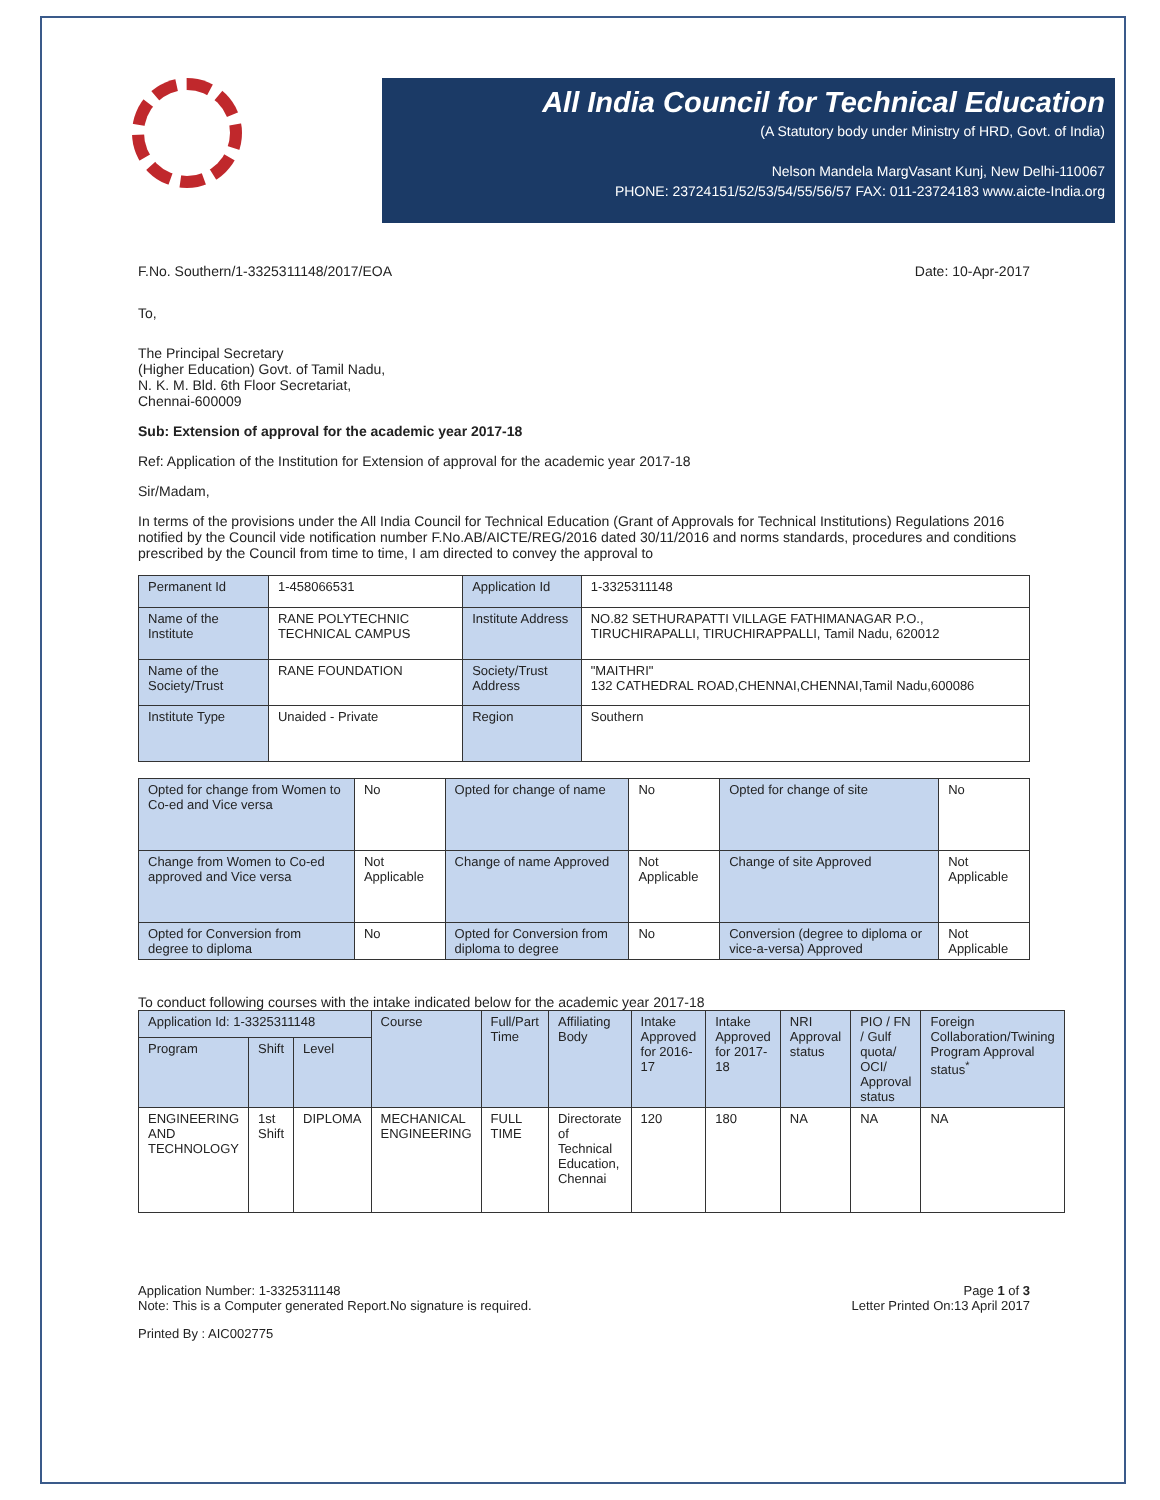All India Council for Technical Education
(A Statutory body under Ministry of HRD, Govt. of India)
Nelson Mandela MargVasant Kunj, New Delhi-110067
PHONE: 23724151/52/53/54/55/56/57 FAX: 011-23724183 www.aicte-India.org
F.No. Southern/1-3325311148/2017/EOA Date: 10-Apr-2017
To,
The Principal Secretary
(Higher Education) Govt. of Tamil Nadu,
N. K. M. Bld. 6th Floor Secretariat,
Chennai-600009
Sub: Extension of approval for the academic year 2017-18
Ref: Application of the Institution for Extension of approval for the academic year 2017-18
Sir/Madam,
In terms of the provisions under the All India Council for Technical Education (Grant of Approvals for Technical Institutions) Regulations 2016 notified by the Council vide notification number F.No.AB/AICTE/REG/2016 dated 30/11/2016 and norms standards, procedures and conditions prescribed by the Council from time to time, I am directed to convey the approval to
| Permanent Id | 1-458066531 | Application Id | 1-3325311148 |
| Name of the Institute | RANE POLYTECHNIC TECHNICAL CAMPUS | Institute Address | NO.82 SETHURAPATTI VILLAGE FATHIMANAGAR P.O., TIRUCHIRAPALLI, TIRUCHIRAPPALLI, Tamil Nadu, 620012 |
| Name of the Society/Trust | RANE FOUNDATION | Society/Trust Address | "MAITHRI" 132 CATHEDRAL ROAD,CHENNAI,CHENNAI,Tamil Nadu,600086 |
| Institute Type | Unaided - Private | Region | Southern |
| Opted for change from Women to Co-ed and Vice versa | No | Opted for change of name | No | Opted for change of site | No |
| Change from Women to Co-ed approved and Vice versa | Not Applicable | Change of name Approved | Not Applicable | Change of site Approved | Not Applicable |
| Opted for Conversion from degree to diploma | No | Opted for Conversion from diploma to degree | No | Conversion (degree to diploma or vice-a-versa) Approved | Not Applicable |
To conduct following courses with the intake indicated below for the academic year 2017-18
| Application Id: 1-3325311148 | | | Course | Full/Part Time | Affiliating Body | Intake Approved for 2016-17 | Intake Approved for 2017-18 | NRI Approval status | PIO / FN / Gulf quota/ OCI/ Approval status | Foreign Collaboration/Twining Program Approval status<sup>*</sup> |
| --- | --- | --- | --- | --- | --- | --- | --- | --- | --- | --- |
| Program | Shift | Level | | | | | | | | |
| ENGINEERING AND TECHNOLOGY | 1st Shift | DIPLOMA | MECHANICAL ENGINEERING | FULL TIME | Directorate of Technical Education, Chennai | 120 | 180 | NA | NA | NA |
Application Number: 1-3325311148
Note: This is a Computer generated Report.No signature is required.
Page 1 of 3
Letter Printed On:13 April 2017
Printed By : AIC002775